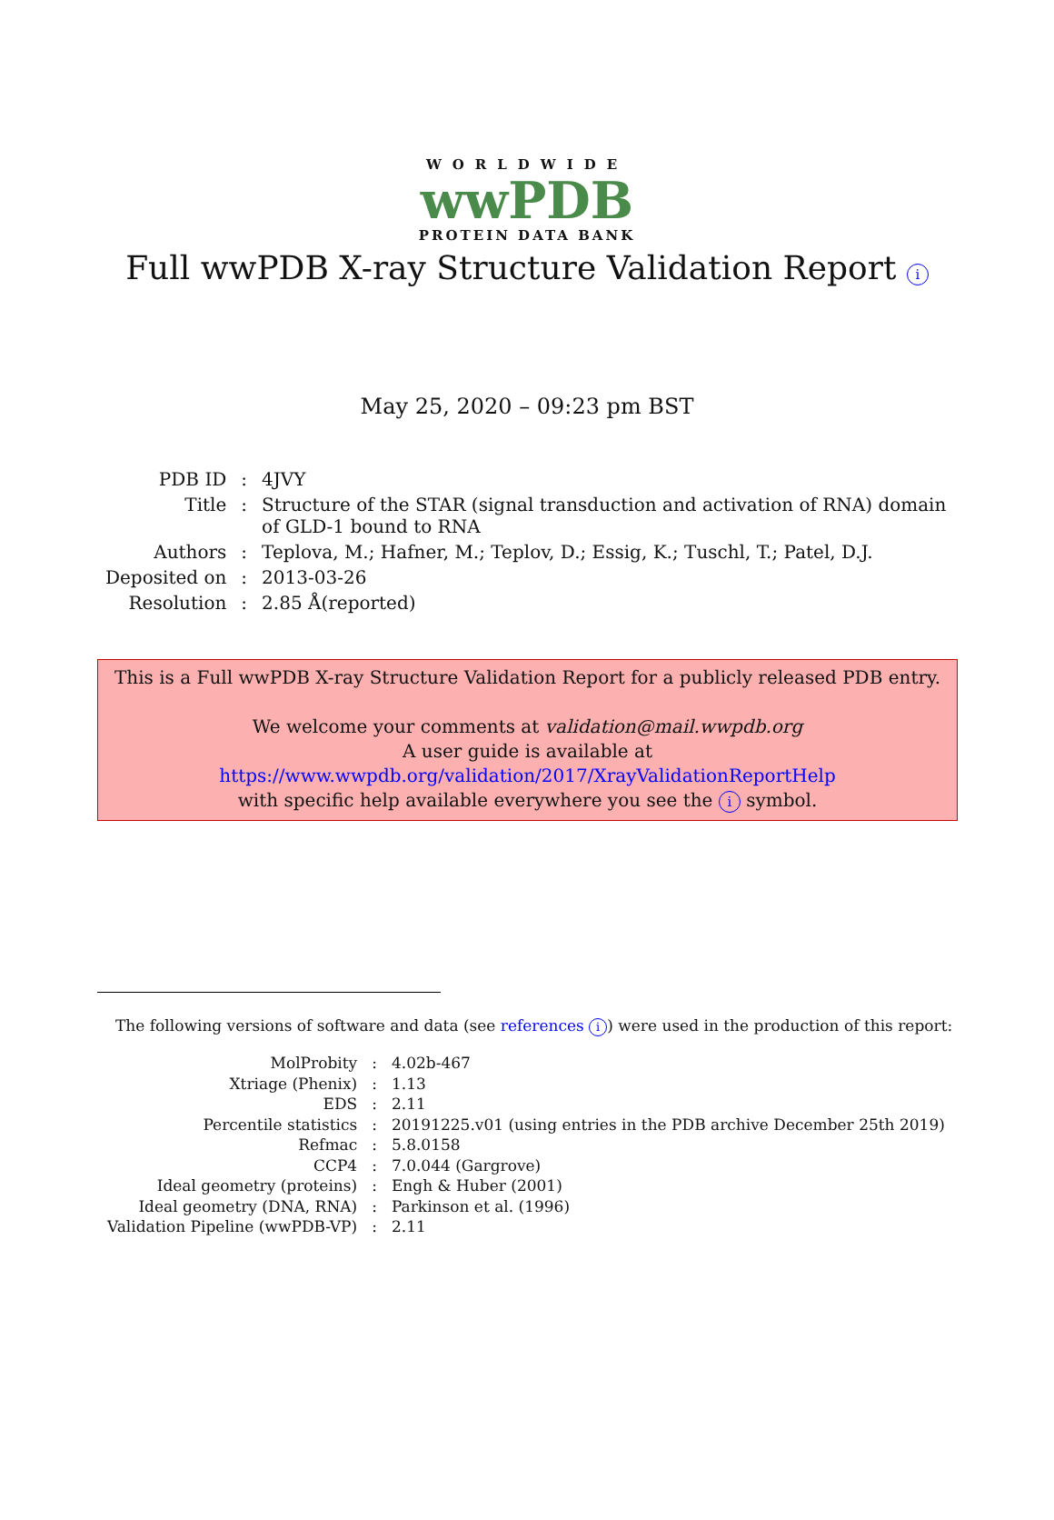WORLDWIDE
wwPDB
PROTEIN DATA BANK
Full wwPDB X-ray Structure Validation Report i
May 25, 2020 – 09:23 pm BST
| PDB ID | : | 4JVY |
| Title | : | Structure of the STAR (signal transduction and activation of RNA) domain of GLD-1 bound to RNA |
| Authors | : | Teplova, M.; Hafner, M.; Teplov, D.; Essig, K.; Tuschl, T.; Patel, D.J. |
| Deposited on | : | 2013-03-26 |
| Resolution | : | 2.85 Å(reported) |
This is a Full wwPDB X-ray Structure Validation Report for a publicly released PDB entry.
We welcome your comments at validation@mail.wwpdb.org
A user guide is available at
https://www.wwpdb.org/validation/2017/XrayValidationReportHelp
with specific help available everywhere you see the i symbol.
The following versions of software and data (see references i) were used in the production of this report:
| MolProbity | : | 4.02b-467 |
| Xtriage (Phenix) | : | 1.13 |
| EDS | : | 2.11 |
| Percentile statistics | : | 20191225.v01 (using entries in the PDB archive December 25th 2019) |
| Refmac | : | 5.8.0158 |
| CCP4 | : | 7.0.044 (Gargrove) |
| Ideal geometry (proteins) | : | Engh & Huber (2001) |
| Ideal geometry (DNA, RNA) | : | Parkinson et al. (1996) |
| Validation Pipeline (wwPDB-VP) | : | 2.11 |